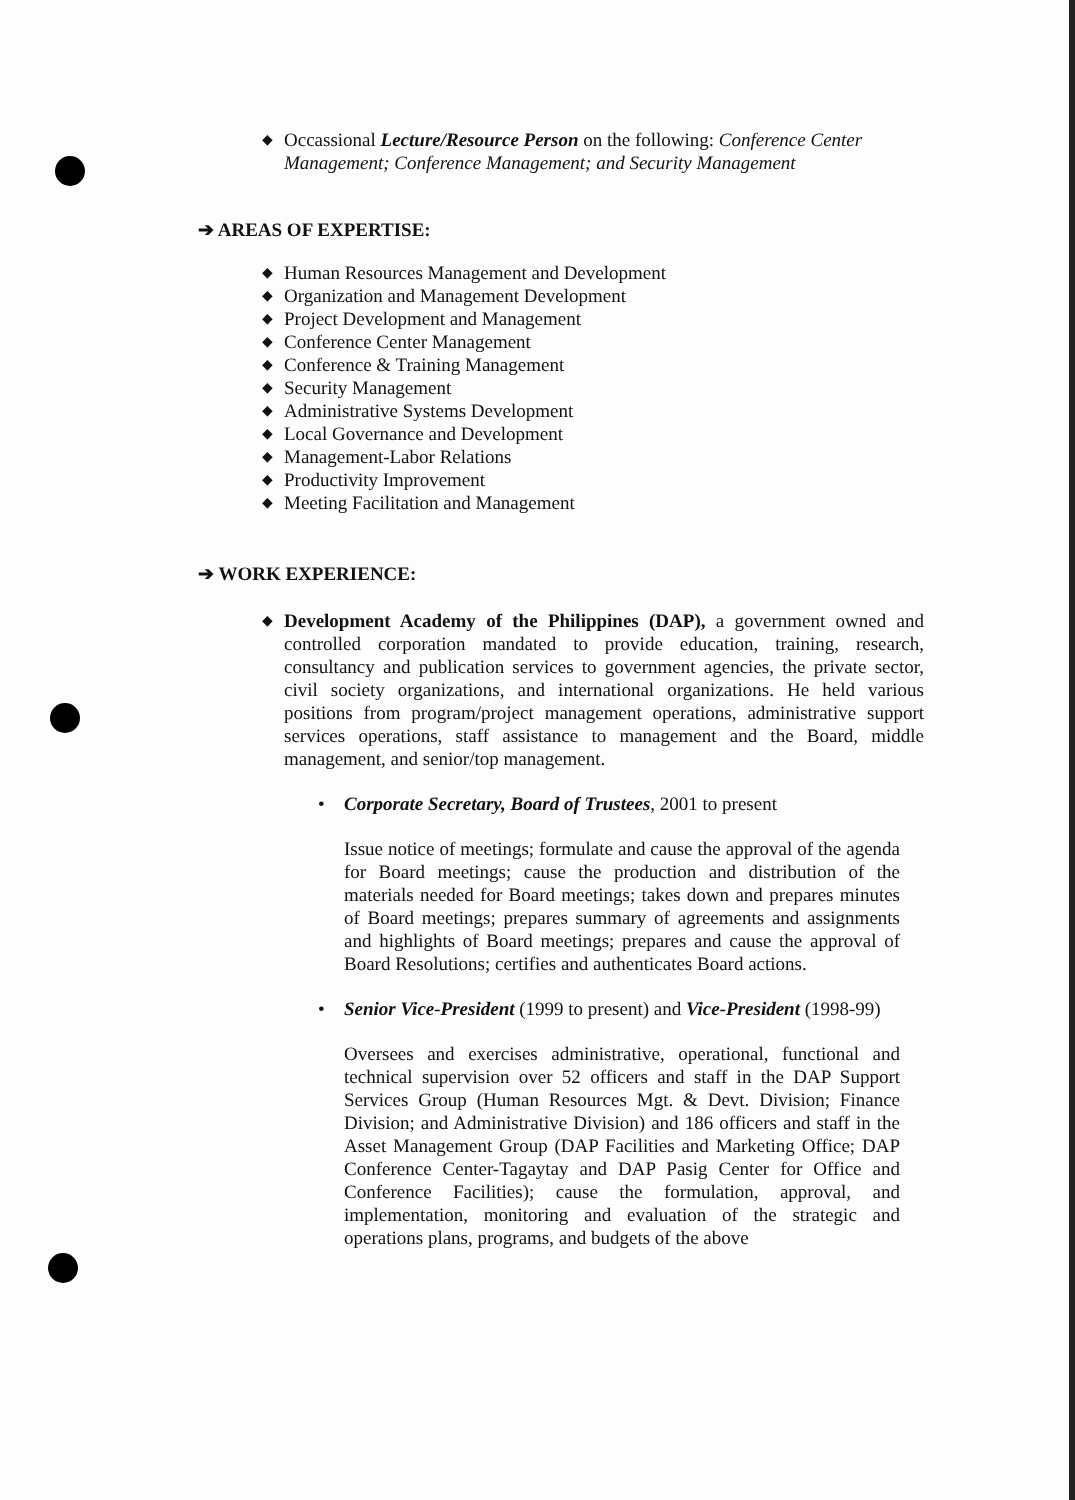◆ Occassional Lecture/Resource Person on the following: Conference Center Management; Conference Management; and Security Management
➔ AREAS OF EXPERTISE:
◆ Human Resources Management and Development
◆ Organization and Management Development
◆ Project Development and Management
◆ Conference Center Management
◆ Conference & Training Management
◆ Security Management
◆ Administrative Systems Development
◆ Local Governance and Development
◆ Management-Labor Relations
◆ Productivity Improvement
◆ Meeting Facilitation and Management
➔ WORK EXPERIENCE:
◆ Development Academy of the Philippines (DAP), a government owned and controlled corporation mandated to provide education, training, research, consultancy and publication services to government agencies, the private sector, civil society organizations, and international organizations. He held various positions from program/project management operations, administrative support services operations, staff assistance to management and the Board, middle management, and senior/top management.
• Corporate Secretary, Board of Trustees, 2001 to present
Issue notice of meetings; formulate and cause the approval of the agenda for Board meetings; cause the production and distribution of the materials needed for Board meetings; takes down and prepares minutes of Board meetings; prepares summary of agreements and assignments and highlights of Board meetings; prepares and cause the approval of Board Resolutions; certifies and authenticates Board actions.
• Senior Vice-President (1999 to present) and Vice-President (1998-99)
Oversees and exercises administrative, operational, functional and technical supervision over 52 officers and staff in the DAP Support Services Group (Human Resources Mgt. & Devt. Division; Finance Division; and Administrative Division) and 186 officers and staff in the Asset Management Group (DAP Facilities and Marketing Office; DAP Conference Center-Tagaytay and DAP Pasig Center for Office and Conference Facilities); cause the formulation, approval, and implementation, monitoring and evaluation of the strategic and operations plans, programs, and budgets of the above